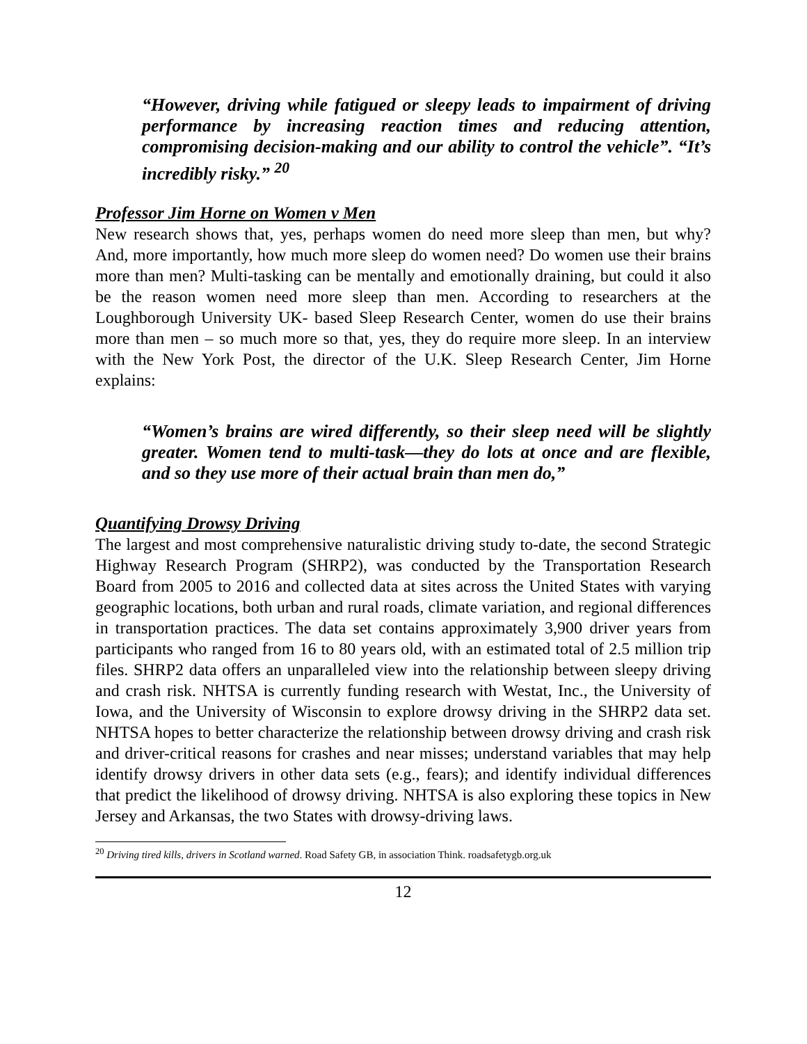“However, driving while fatigued or sleepy leads to impairment of driving performance by increasing reaction times and reducing attention, compromising decision-making and our ability to control the vehicle”. “It’s incredibly risky.” <sup>20</sup>
Professor Jim Horne on Women v Men
New research shows that, yes, perhaps women do need more sleep than men, but why? And, more importantly, how much more sleep do women need? Do women use their brains more than men? Multi-tasking can be mentally and emotionally draining, but could it also be the reason women need more sleep than men. According to researchers at the Loughborough University UK- based Sleep Research Center, women do use their brains more than men – so much more so that, yes, they do require more sleep. In an interview with the New York Post, the director of the U.K. Sleep Research Center, Jim Horne explains:
“Women’s brains are wired differently, so their sleep need will be slightly greater. Women tend to multi-task—they do lots at once and are flexible, and so they use more of their actual brain than men do,”
Quantifying Drowsy Driving
The largest and most comprehensive naturalistic driving study to-date, the second Strategic Highway Research Program (SHRP2), was conducted by the Transportation Research Board from 2005 to 2016 and collected data at sites across the United States with varying geographic locations, both urban and rural roads, climate variation, and regional differences in transportation practices. The data set contains approximately 3,900 driver years from participants who ranged from 16 to 80 years old, with an estimated total of 2.5 million trip files. SHRP2 data offers an unparalleled view into the relationship between sleepy driving and crash risk. NHTSA is currently funding research with Westat, Inc., the University of Iowa, and the University of Wisconsin to explore drowsy driving in the SHRP2 data set. NHTSA hopes to better characterize the relationship between drowsy driving and crash risk and driver-critical reasons for crashes and near misses; understand variables that may help identify drowsy drivers in other data sets (e.g., fears); and identify individual differences that predict the likelihood of drowsy driving. NHTSA is also exploring these topics in New Jersey and Arkansas, the two States with drowsy-driving laws.
<sup>20</sup> Driving tired kills, drivers in Scotland warned. Road Safety GB, in association Think. roadsafetygb.org.uk
12